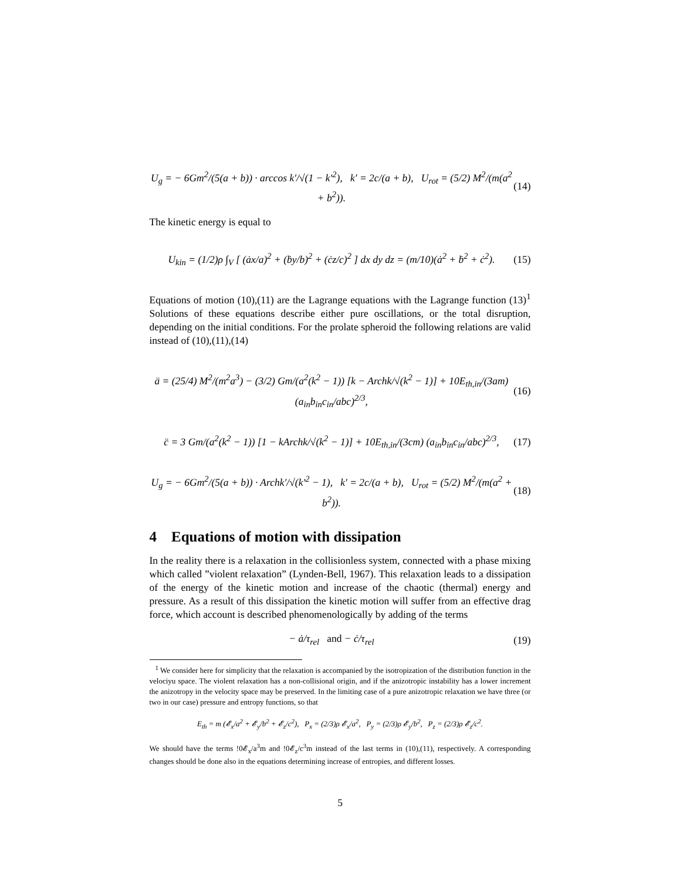U<sub>g</sub> = − 6Gm<sup>2</sup>/(5(a + b)) · arccos k′/√(1 − k′<sup>2</sup>), k′ = 2c/(a + b), U<sub>rot</sub> = (5/2) M<sup>2</sup>/(m(a<sup>2</sup> + b<sup>2</sup>)). (14)
The kinetic energy is equal to
U<sub>kin</sub> = (1/2)ρ ∫<sub>V</sub> [ (ȧx/a)<sup>2</sup> + (ḃy/b)<sup>2</sup> + (ċz/c)<sup>2</sup> ] dx dy dz = (m/10)(ȧ<sup>2</sup> + ḃ<sup>2</sup> + ċ<sup>2</sup>). (15)
Equations of motion (10),(11) are the Lagrange equations with the Lagrange function (13)<sup>1</sup> Solutions of these equations describe either pure oscillations, or the total disruption, depending on the initial conditions. For the prolate spheroid the following relations are valid instead of (10),(11),(14)
ä = (25/4) M<sup>2</sup>/(m<sup>2</sup>a<sup>3</sup>) − (3/2) Gm/(a<sup>2</sup>(k<sup>2</sup> − 1)) [k − Archk/√(k<sup>2</sup> − 1)] + 10E<sub>th,in</sub>/(3am) (a<sub>in</sub>b<sub>in</sub>c<sub>in</sub>/abc)<sup>2/3</sup>, (16)
c̈ = 3 Gm/(a<sup>2</sup>(k<sup>2</sup> − 1)) [1 − kArchk/√(k<sup>2</sup> − 1)] + 10E<sub>th,in</sub>/(3cm) (a<sub>in</sub>b<sub>in</sub>c<sub>in</sub>/abc)<sup>2/3</sup>, (17)
U<sub>g</sub> = − 6Gm<sup>2</sup>/(5(a + b)) · Archk′/√(k′<sup>2</sup> − 1), k′ = 2c/(a + b), U<sub>rot</sub> = (5/2) M<sup>2</sup>/(m(a<sup>2</sup> + b<sup>2</sup>)). (18)
4 Equations of motion with dissipation
In the reality there is a relaxation in the collisionless system, connected with a phase mixing which called ”violent relaxation” (Lynden-Bell, 1967). This relaxation leads to a dissipation of the energy of the kinetic motion and increase of the chaotic (thermal) energy and pressure. As a result of this dissipation the kinetic motion will suffer from an effective drag force, which account is described phenomenologically by adding of the terms
− ȧ/τ<sub>rel</sub> and − ċ/τ<sub>rel</sub> (19)
<sup>1</sup> We consider here for simplicity that the relaxation is accompanied by the isotropization of the distribution function in the velociyu space. The violent relaxation has a non-collisional origin, and if the anizotropic instability has a lower increment the anizotropy in the velocity space may be preserved. In the limiting case of a pure anizotropic relaxation we have three (or two in our case) pressure and entropy functions, so that
E<sub>th</sub> = m (𝓔<sub>x</sub>/a<sup>2</sup> + 𝓔<sub>y</sub>/b<sup>2</sup> + 𝓔<sub>z</sub>/c<sup>2</sup>), P<sub>x</sub> = (2/3)ρ 𝓔<sub>x</sub>/a<sup>2</sup>, P<sub>y</sub> = (2/3)ρ 𝓔<sub>y</sub>/b<sup>2</sup>, P<sub>z</sub> = (2/3)ρ 𝓔<sub>z</sub>/c<sup>2</sup>.
We should have the terms !0𝓔<sub>x</sub>/a<sup>3</sup>m and !0𝓔<sub>z</sub>/c<sup>3</sup>m instead of the last terms in (10),(11), respectively. A corresponding changes should be done also in the equations determining increase of entropies, and different losses.
5